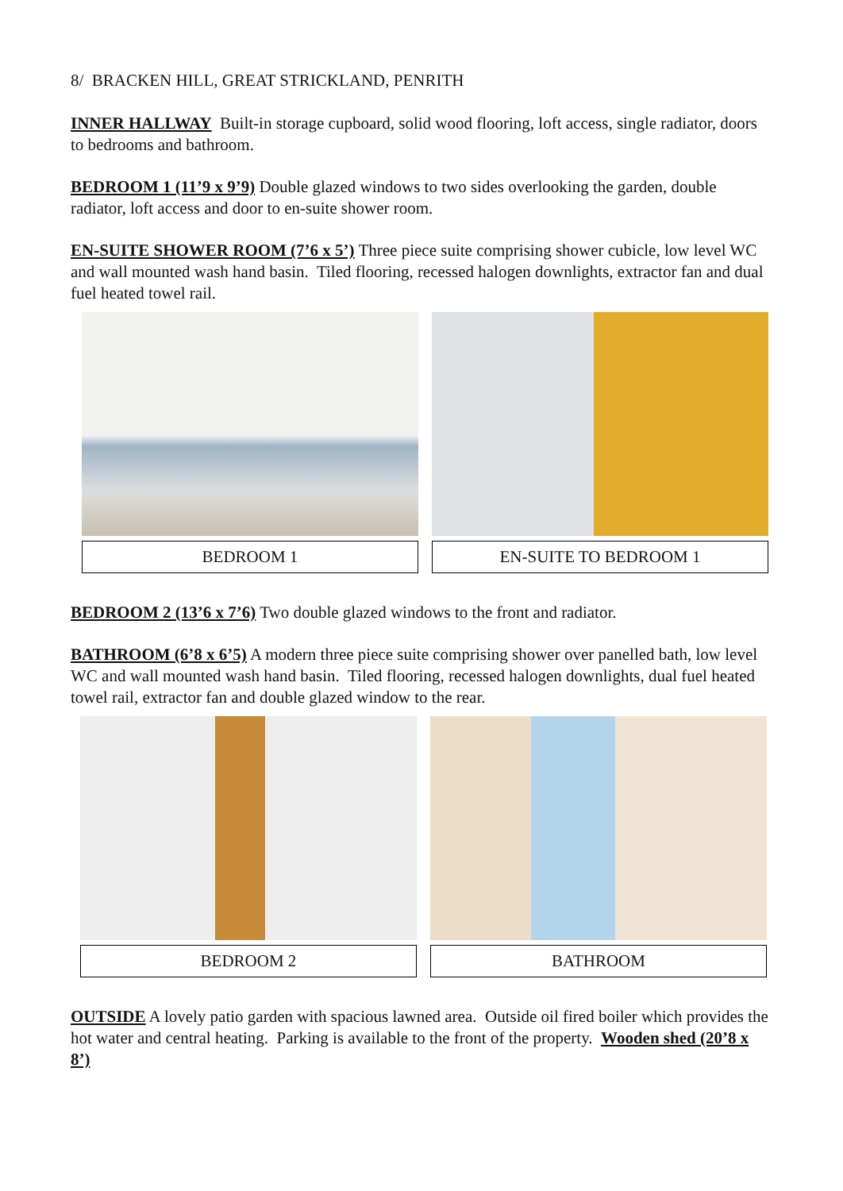8/ BRACKEN HILL, GREAT STRICKLAND, PENRITH
INNER HALLWAY Built-in storage cupboard, solid wood flooring, loft access, single radiator, doors to bedrooms and bathroom.
BEDROOM 1 (11’9 x 9’9) Double glazed windows to two sides overlooking the garden, double radiator, loft access and door to en-suite shower room.
EN-SUITE SHOWER ROOM (7’6 x 5’) Three piece suite comprising shower cubicle, low level WC and wall mounted wash hand basin. Tiled flooring, recessed halogen downlights, extractor fan and dual fuel heated towel rail.
BEDROOM 1 EN-SUITE TO BEDROOM 1
BEDROOM 2 (13’6 x 7’6) Two double glazed windows to the front and radiator.
BATHROOM (6’8 x 6’5) A modern three piece suite comprising shower over panelled bath, low level WC and wall mounted wash hand basin. Tiled flooring, recessed halogen downlights, dual fuel heated towel rail, extractor fan and double glazed window to the rear.
BEDROOM 2 BATHROOM
OUTSIDE A lovely patio garden with spacious lawned area. Outside oil fired boiler which provides the hot water and central heating. Parking is available to the front of the property. Wooden shed (20’8 x 8’)